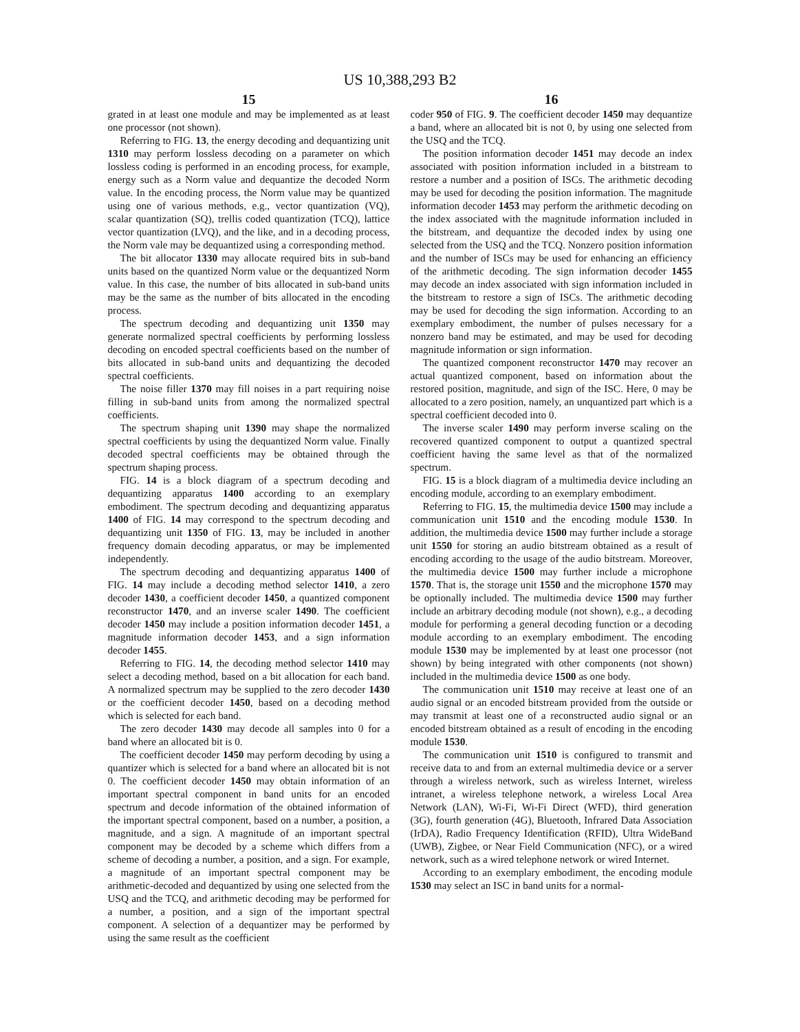US 10,388,293 B2
15 16
grated in at least one module and may be implemented as at least one processor (not shown).
Referring to FIG. 13, the energy decoding and dequantizing unit 1310 may perform lossless decoding on a parameter on which lossless coding is performed in an encoding process, for example, energy such as a Norm value and dequantize the decoded Norm value. In the encoding process, the Norm value may be quantized using one of various methods, e.g., vector quantization (VQ), scalar quantization (SQ), trellis coded quantization (TCQ), lattice vector quantization (LVQ), and the like, and in a decoding process, the Norm vale may be dequantized using a corresponding method.
The bit allocator 1330 may allocate required bits in sub-band units based on the quantized Norm value or the dequantized Norm value. In this case, the number of bits allocated in sub-band units may be the same as the number of bits allocated in the encoding process.
The spectrum decoding and dequantizing unit 1350 may generate normalized spectral coefficients by performing lossless decoding on encoded spectral coefficients based on the number of bits allocated in sub-band units and dequantizing the decoded spectral coefficients.
The noise filler 1370 may fill noises in a part requiring noise filling in sub-band units from among the normalized spectral coefficients.
The spectrum shaping unit 1390 may shape the normalized spectral coefficients by using the dequantized Norm value. Finally decoded spectral coefficients may be obtained through the spectrum shaping process.
FIG. 14 is a block diagram of a spectrum decoding and dequantizing apparatus 1400 according to an exemplary embodiment. The spectrum decoding and dequantizing apparatus 1400 of FIG. 14 may correspond to the spectrum decoding and dequantizing unit 1350 of FIG. 13, may be included in another frequency domain decoding apparatus, or may be implemented independently.
The spectrum decoding and dequantizing apparatus 1400 of FIG. 14 may include a decoding method selector 1410, a zero decoder 1430, a coefficient decoder 1450, a quantized component reconstructor 1470, and an inverse scaler 1490. The coefficient decoder 1450 may include a position information decoder 1451, a magnitude information decoder 1453, and a sign information decoder 1455.
Referring to FIG. 14, the decoding method selector 1410 may select a decoding method, based on a bit allocation for each band. A normalized spectrum may be supplied to the zero decoder 1430 or the coefficient decoder 1450, based on a decoding method which is selected for each band.
The zero decoder 1430 may decode all samples into 0 for a band where an allocated bit is 0.
The coefficient decoder 1450 may perform decoding by using a quantizer which is selected for a band where an allocated bit is not 0. The coefficient decoder 1450 may obtain information of an important spectral component in band units for an encoded spectrum and decode information of the obtained information of the important spectral component, based on a number, a position, a magnitude, and a sign. A magnitude of an important spectral component may be decoded by a scheme which differs from a scheme of decoding a number, a position, and a sign. For example, a magnitude of an important spectral component may be arithmetic-decoded and dequantized by using one selected from the USQ and the TCQ, and arithmetic decoding may be performed for a number, a position, and a sign of the important spectral component. A selection of a dequantizer may be performed by using the same result as the coefficient
coder 950 of FIG. 9. The coefficient decoder 1450 may dequantize a band, where an allocated bit is not 0, by using one selected from the USQ and the TCQ.
The position information decoder 1451 may decode an index associated with position information included in a bitstream to restore a number and a position of ISCs. The arithmetic decoding may be used for decoding the position information. The magnitude information decoder 1453 may perform the arithmetic decoding on the index associated with the magnitude information included in the bitstream, and dequantize the decoded index by using one selected from the USQ and the TCQ. Nonzero position information and the number of ISCs may be used for enhancing an efficiency of the arithmetic decoding. The sign information decoder 1455 may decode an index associated with sign information included in the bitstream to restore a sign of ISCs. The arithmetic decoding may be used for decoding the sign information. According to an exemplary embodiment, the number of pulses necessary for a nonzero band may be estimated, and may be used for decoding magnitude information or sign information.
The quantized component reconstructor 1470 may recover an actual quantized component, based on information about the restored position, magnitude, and sign of the ISC. Here, 0 may be allocated to a zero position, namely, an unquantized part which is a spectral coefficient decoded into 0.
The inverse scaler 1490 may perform inverse scaling on the recovered quantized component to output a quantized spectral coefficient having the same level as that of the normalized spectrum.
FIG. 15 is a block diagram of a multimedia device including an encoding module, according to an exemplary embodiment.
Referring to FIG. 15, the multimedia device 1500 may include a communication unit 1510 and the encoding module 1530. In addition, the multimedia device 1500 may further include a storage unit 1550 for storing an audio bitstream obtained as a result of encoding according to the usage of the audio bitstream. Moreover, the multimedia device 1500 may further include a microphone 1570. That is, the storage unit 1550 and the microphone 1570 may be optionally included. The multimedia device 1500 may further include an arbitrary decoding module (not shown), e.g., a decoding module for performing a general decoding function or a decoding module according to an exemplary embodiment. The encoding module 1530 may be implemented by at least one processor (not shown) by being integrated with other components (not shown) included in the multimedia device 1500 as one body.
The communication unit 1510 may receive at least one of an audio signal or an encoded bitstream provided from the outside or may transmit at least one of a reconstructed audio signal or an encoded bitstream obtained as a result of encoding in the encoding module 1530.
The communication unit 1510 is configured to transmit and receive data to and from an external multimedia device or a server through a wireless network, such as wireless Internet, wireless intranet, a wireless telephone network, a wireless Local Area Network (LAN), Wi-Fi, Wi-Fi Direct (WFD), third generation (3G), fourth generation (4G), Bluetooth, Infrared Data Association (IrDA), Radio Frequency Identification (RFID), Ultra WideBand (UWB), Zigbee, or Near Field Communication (NFC), or a wired network, such as a wired telephone network or wired Internet.
According to an exemplary embodiment, the encoding module 1530 may select an ISC in band units for a normal-